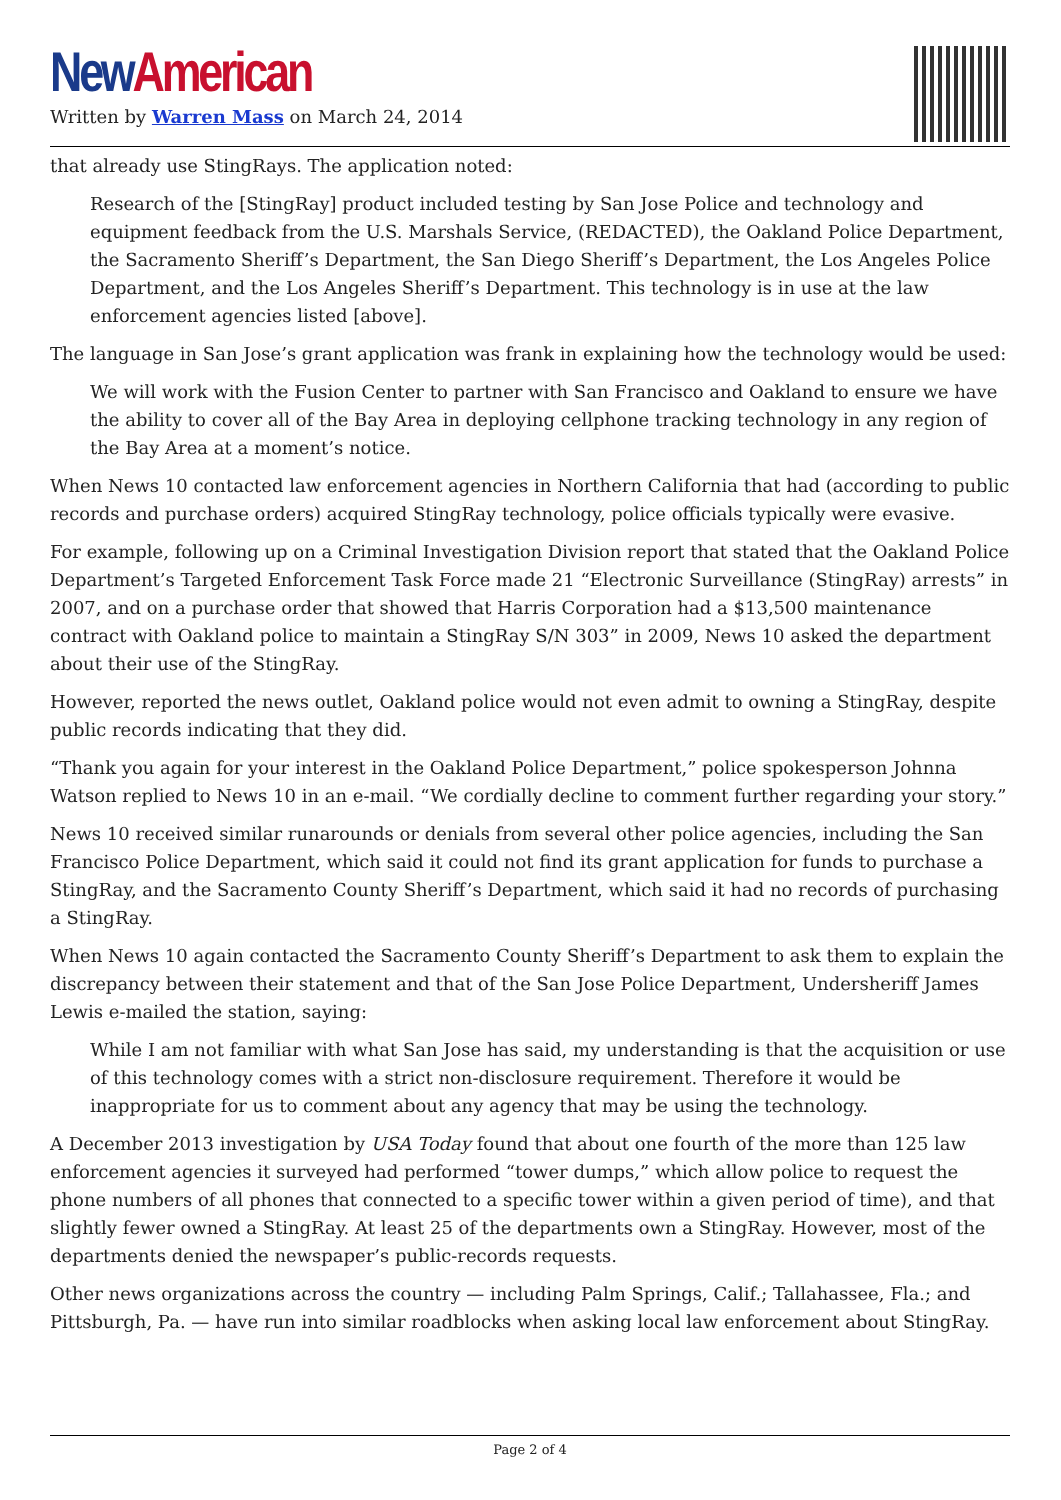New American
Written by Warren Mass on March 24, 2014
that already use StingRays. The application noted:
Research of the [StingRay] product included testing by San Jose Police and technology and equipment feedback from the U.S. Marshals Service, (REDACTED), the Oakland Police Department, the Sacramento Sheriff’s Department, the San Diego Sheriff’s Department, the Los Angeles Police Department, and the Los Angeles Sheriff’s Department. This technology is in use at the law enforcement agencies listed [above].
The language in San Jose’s grant application was frank in explaining how the technology would be used:
We will work with the Fusion Center to partner with San Francisco and Oakland to ensure we have the ability to cover all of the Bay Area in deploying cellphone tracking technology in any region of the Bay Area at a moment’s notice.
When News 10 contacted law enforcement agencies in Northern California that had (according to public records and purchase orders) acquired StingRay technology, police officials typically were evasive.
For example, following up on a Criminal Investigation Division report that stated that the Oakland Police Department’s Targeted Enforcement Task Force made 21 “Electronic Surveillance (StingRay) arrests” in 2007, and on a purchase order that showed that Harris Corporation had a $13,500 maintenance contract with Oakland police to maintain a StingRay S/N 303” in 2009, News 10 asked the department about their use of the StingRay.
However, reported the news outlet, Oakland police would not even admit to owning a StingRay, despite public records indicating that they did.
“Thank you again for your interest in the Oakland Police Department,” police spokesperson Johnna Watson replied to News 10 in an e-mail. “We cordially decline to comment further regarding your story.”
News 10 received similar runarounds or denials from several other police agencies, including the San Francisco Police Department, which said it could not find its grant application for funds to purchase a StingRay, and the Sacramento County Sheriff’s Department, which said it had no records of purchasing a StingRay.
When News 10 again contacted the Sacramento County Sheriff’s Department to ask them to explain the discrepancy between their statement and that of the San Jose Police Department, Undersheriff James Lewis e-mailed the station, saying:
While I am not familiar with what San Jose has said, my understanding is that the acquisition or use of this technology comes with a strict non-disclosure requirement. Therefore it would be inappropriate for us to comment about any agency that may be using the technology.
A December 2013 investigation by USA Today found that about one fourth of the more than 125 law enforcement agencies it surveyed had performed “tower dumps,” which allow police to request the phone numbers of all phones that connected to a specific tower within a given period of time), and that slightly fewer owned a StingRay. At least 25 of the departments own a StingRay. However, most of the departments denied the newspaper’s public-records requests.
Other news organizations across the country — including Palm Springs, Calif.; Tallahassee, Fla.; and Pittsburgh, Pa. — have run into similar roadblocks when asking local law enforcement about StingRay.
Page 2 of 4